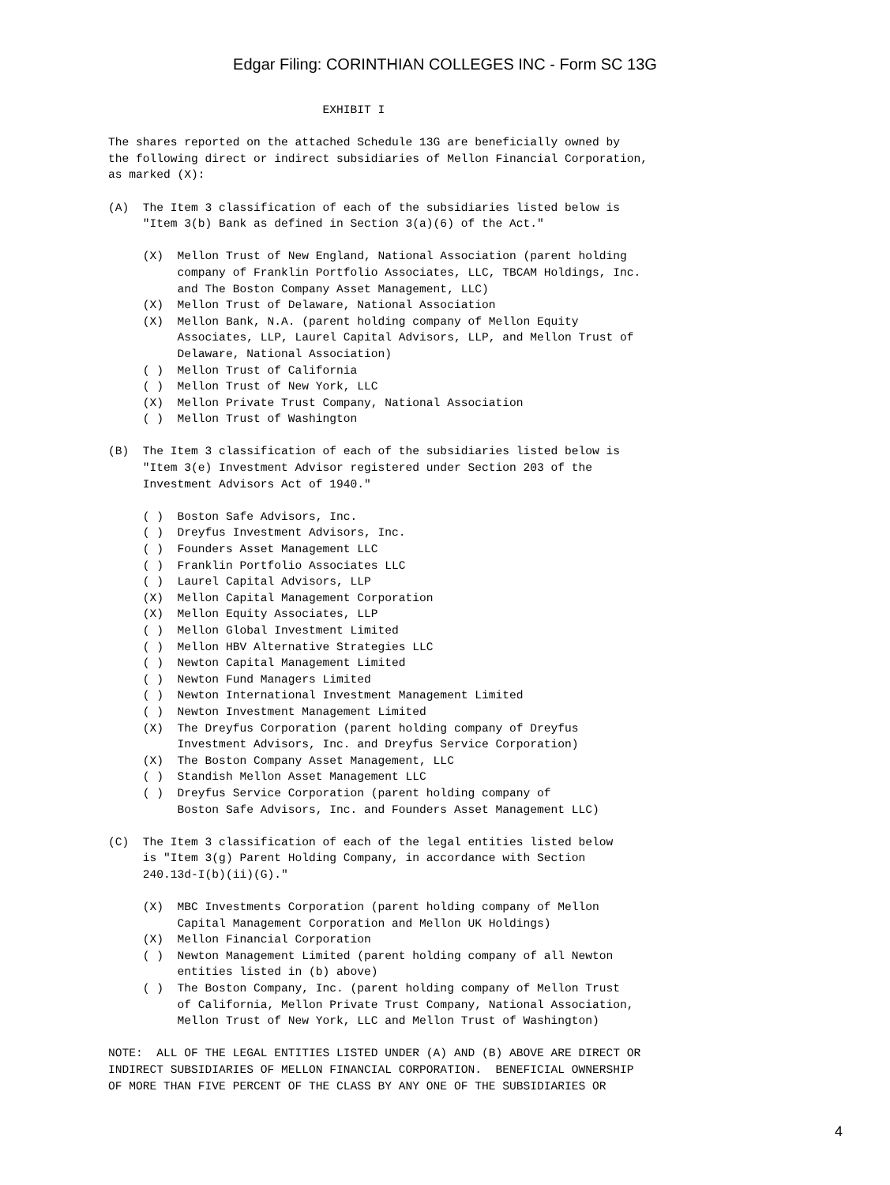Edgar Filing: CORINTHIAN COLLEGES INC - Form SC 13G
                               EXHIBIT I

The shares reported on the attached Schedule 13G are beneficially owned by
the following direct or indirect subsidiaries of Mellon Financial Corporation,
as marked (X):

(A)  The Item 3 classification of each of the subsidiaries listed below is
     "Item 3(b) Bank as defined in Section 3(a)(6) of the Act."

     (X)  Mellon Trust of New England, National Association (parent holding
          company of Franklin Portfolio Associates, LLC, TBCAM Holdings, Inc.
          and The Boston Company Asset Management, LLC)
     (X)  Mellon Trust of Delaware, National Association
     (X)  Mellon Bank, N.A. (parent holding company of Mellon Equity
          Associates, LLP, Laurel Capital Advisors, LLP, and Mellon Trust of
          Delaware, National Association)
     ( )  Mellon Trust of California
     ( )  Mellon Trust of New York, LLC
     (X)  Mellon Private Trust Company, National Association
     ( )  Mellon Trust of Washington

(B)  The Item 3 classification of each of the subsidiaries listed below is
     "Item 3(e) Investment Advisor registered under Section 203 of the
     Investment Advisors Act of 1940."

     ( )  Boston Safe Advisors, Inc.
     ( )  Dreyfus Investment Advisors, Inc.
     ( )  Founders Asset Management LLC
     ( )  Franklin Portfolio Associates LLC
     ( )  Laurel Capital Advisors, LLP
     (X)  Mellon Capital Management Corporation
     (X)  Mellon Equity Associates, LLP
     ( )  Mellon Global Investment Limited
     ( )  Mellon HBV Alternative Strategies LLC
     ( )  Newton Capital Management Limited
     ( )  Newton Fund Managers Limited
     ( )  Newton International Investment Management Limited
     ( )  Newton Investment Management Limited
     (X)  The Dreyfus Corporation (parent holding company of Dreyfus
          Investment Advisors, Inc. and Dreyfus Service Corporation)
     (X)  The Boston Company Asset Management, LLC
     ( )  Standish Mellon Asset Management LLC
     ( )  Dreyfus Service Corporation (parent holding company of
          Boston Safe Advisors, Inc. and Founders Asset Management LLC)

(C)  The Item 3 classification of each of the legal entities listed below
     is "Item 3(g) Parent Holding Company, in accordance with Section
     240.13d-I(b)(ii)(G)."

     (X)  MBC Investments Corporation (parent holding company of Mellon
          Capital Management Corporation and Mellon UK Holdings)
     (X)  Mellon Financial Corporation
     ( )  Newton Management Limited (parent holding company of all Newton
          entities listed in (b) above)
     ( )  The Boston Company, Inc. (parent holding company of Mellon Trust
          of California, Mellon Private Trust Company, National Association,
          Mellon Trust of New York, LLC and Mellon Trust of Washington)

NOTE:  ALL OF THE LEGAL ENTITIES LISTED UNDER (A) AND (B) ABOVE ARE DIRECT OR
INDIRECT SUBSIDIARIES OF MELLON FINANCIAL CORPORATION.  BENEFICIAL OWNERSHIP
OF MORE THAN FIVE PERCENT OF THE CLASS BY ANY ONE OF THE SUBSIDIARIES OR
4